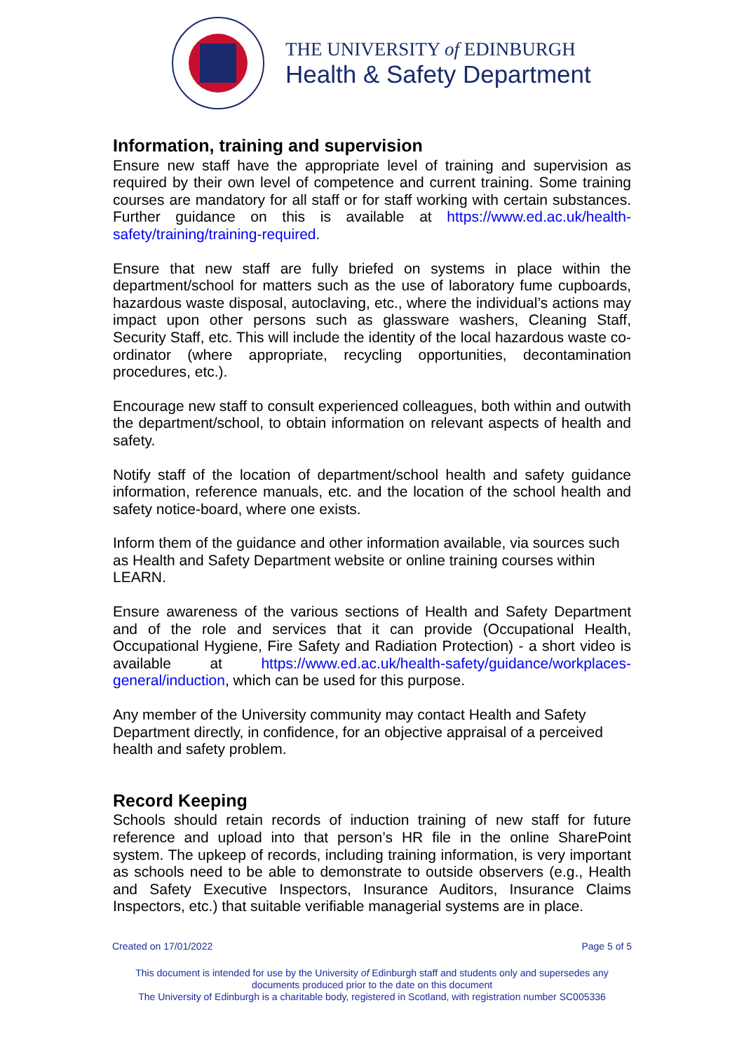THE UNIVERSITY of EDINBURGH
Health & Safety Department
Information, training and supervision
Ensure new staff have the appropriate level of training and supervision as required by their own level of competence and current training. Some training courses are mandatory for all staff or for staff working with certain substances. Further guidance on this is available at https://www.ed.ac.uk/health-safety/training/training-required.
Ensure that new staff are fully briefed on systems in place within the department/school for matters such as the use of laboratory fume cupboards, hazardous waste disposal, autoclaving, etc., where the individual’s actions may impact upon other persons such as glassware washers, Cleaning Staff, Security Staff, etc. This will include the identity of the local hazardous waste co-ordinator (where appropriate, recycling opportunities, decontamination procedures, etc.).
Encourage new staff to consult experienced colleagues, both within and outwith the department/school, to obtain information on relevant aspects of health and safety.
Notify staff of the location of department/school health and safety guidance information, reference manuals, etc. and the location of the school health and safety notice-board, where one exists.
Inform them of the guidance and other information available, via sources such as Health and Safety Department website or online training courses within LEARN.
Ensure awareness of the various sections of Health and Safety Department and of the role and services that it can provide (Occupational Health, Occupational Hygiene, Fire Safety and Radiation Protection) - a short video is available at https://www.ed.ac.uk/health-safety/guidance/workplaces-general/induction, which can be used for this purpose.
Any member of the University community may contact Health and Safety Department directly, in confidence, for an objective appraisal of a perceived health and safety problem.
Record Keeping
Schools should retain records of induction training of new staff for future reference and upload into that person’s HR file in the online SharePoint system. The upkeep of records, including training information, is very important as schools need to be able to demonstrate to outside observers (e.g., Health and Safety Executive Inspectors, Insurance Auditors, Insurance Claims Inspectors, etc.) that suitable verifiable managerial systems are in place.
Created on 17/01/2022 Page 5 of 5
This document is intended for use by the University of Edinburgh staff and students only and supersedes any
documents produced prior to the date on this document
The University of Edinburgh is a charitable body, registered in Scotland, with registration number SC005336